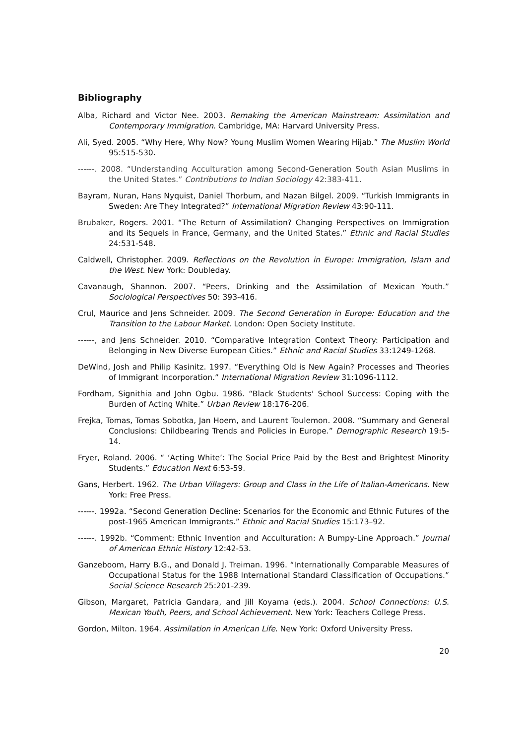Bibliography
Alba, Richard and Victor Nee. 2003. Remaking the American Mainstream: Assimilation and Contemporary Immigration. Cambridge, MA: Harvard University Press.
Ali, Syed. 2005. “Why Here, Why Now? Young Muslim Women Wearing Hijab.” The Muslim World 95:515-530.
------. 2008. “Understanding Acculturation among Second-Generation South Asian Muslims in the United States.” Contributions to Indian Sociology 42:383-411.
Bayram, Nuran, Hans Nyquist, Daniel Thorbum, and Nazan Bilgel. 2009. “Turkish Immigrants in Sweden: Are They Integrated?” International Migration Review 43:90-111.
Brubaker, Rogers. 2001. “The Return of Assimilation? Changing Perspectives on Immigration and its Sequels in France, Germany, and the United States.” Ethnic and Racial Studies 24:531-548.
Caldwell, Christopher. 2009. Reflections on the Revolution in Europe: Immigration, Islam and the West. New York: Doubleday.
Cavanaugh, Shannon. 2007. “Peers, Drinking and the Assimilation of Mexican Youth.” Sociological Perspectives 50: 393-416.
Crul, Maurice and Jens Schneider. 2009. The Second Generation in Europe: Education and the Transition to the Labour Market. London: Open Society Institute.
------, and Jens Schneider. 2010. “Comparative Integration Context Theory: Participation and Belonging in New Diverse European Cities.” Ethnic and Racial Studies 33:1249-1268.
DeWind, Josh and Philip Kasinitz. 1997. “Everything Old is New Again? Processes and Theories of Immigrant Incorporation.” International Migration Review 31:1096-1112.
Fordham, Signithia and John Ogbu. 1986. “Black Students' School Success: Coping with the Burden of Acting White.” Urban Review 18:176-206.
Frejka, Tomas, Tomas Sobotka, Jan Hoem, and Laurent Toulemon. 2008. “Summary and General Conclusions: Childbearing Trends and Policies in Europe.” Demographic Research 19:5-14.
Fryer, Roland. 2006. “ ‘Acting White’: The Social Price Paid by the Best and Brightest Minority Students.” Education Next 6:53-59.
Gans, Herbert. 1962. The Urban Villagers: Group and Class in the Life of Italian-Americans. New York: Free Press.
------. 1992a. “Second Generation Decline: Scenarios for the Economic and Ethnic Futures of the post-1965 American Immigrants.” Ethnic and Racial Studies 15:173–92.
------. 1992b. “Comment: Ethnic Invention and Acculturation: A Bumpy-Line Approach.” Journal of American Ethnic History 12:42-53.
Ganzeboom, Harry B.G., and Donald J. Treiman. 1996. “Internationally Comparable Measures of Occupational Status for the 1988 International Standard Classification of Occupations.” Social Science Research 25:201-239.
Gibson, Margaret, Patricia Gandara, and Jill Koyama (eds.). 2004. School Connections: U.S. Mexican Youth, Peers, and School Achievement. New York: Teachers College Press.
Gordon, Milton. 1964. Assimilation in American Life. New York: Oxford University Press.
20